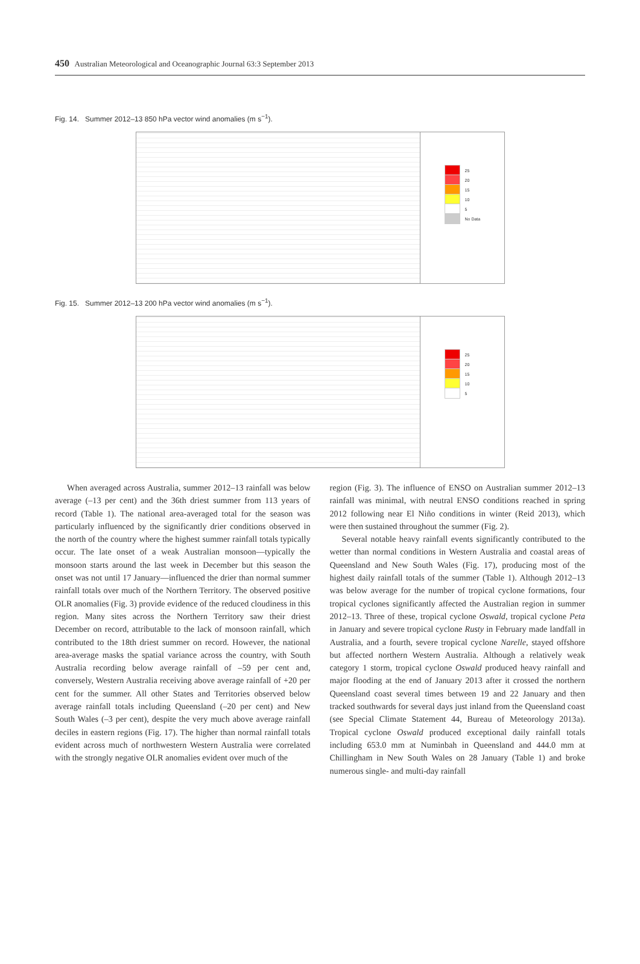450 Australian Meteorological and Oceanographic Journal 63:3 September 2013
Fig. 14. Summer 2012–13 850 hPa vector wind anomalies (m s<sup>−1</sup>).
25
20
15
10
5
No Data
Fig. 15. Summer 2012–13 200 hPa vector wind anomalies (m s<sup>−1</sup>).
25
20
15
10
5
When averaged across Australia, summer 2012–13 rainfall was below average (–13 per cent) and the 36th driest summer from 113 years of record (Table 1). The national area-averaged total for the season was particularly influenced by the significantly drier conditions observed in the north of the country where the highest summer rainfall totals typically occur. The late onset of a weak Australian monsoon—typically the monsoon starts around the last week in December but this season the onset was not until 17 January—influenced the drier than normal summer rainfall totals over much of the Northern Territory. The observed positive OLR anomalies (Fig. 3) provide evidence of the reduced cloudiness in this region. Many sites across the Northern Territory saw their driest December on record, attributable to the lack of monsoon rainfall, which contributed to the 18th driest summer on record. However, the national area-average masks the spatial variance across the country, with South Australia recording below average rainfall of –59 per cent and, conversely, Western Australia receiving above average rainfall of +20 per cent for the summer. All other States and Territories observed below average rainfall totals including Queensland (–20 per cent) and New South Wales (–3 per cent), despite the very much above average rainfall deciles in eastern regions (Fig. 17). The higher than normal rainfall totals evident across much of northwestern Western Australia were correlated with the strongly negative OLR anomalies evident over much of the
region (Fig. 3). The influence of ENSO on Australian summer 2012–13 rainfall was minimal, with neutral ENSO conditions reached in spring 2012 following near El Niño conditions in winter (Reid 2013), which were then sustained throughout the summer (Fig. 2).
Several notable heavy rainfall events significantly contributed to the wetter than normal conditions in Western Australia and coastal areas of Queensland and New South Wales (Fig. 17), producing most of the highest daily rainfall totals of the summer (Table 1). Although 2012–13 was below average for the number of tropical cyclone formations, four tropical cyclones significantly affected the Australian region in summer 2012–13. Three of these, tropical cyclone Oswald, tropical cyclone Peta in January and severe tropical cyclone Rusty in February made landfall in Australia, and a fourth, severe tropical cyclone Narelle, stayed offshore but affected northern Western Australia. Although a relatively weak category 1 storm, tropical cyclone Oswald produced heavy rainfall and major flooding at the end of January 2013 after it crossed the northern Queensland coast several times between 19 and 22 January and then tracked southwards for several days just inland from the Queensland coast (see Special Climate Statement 44, Bureau of Meteorology 2013a). Tropical cyclone Oswald produced exceptional daily rainfall totals including 653.0 mm at Numinbah in Queensland and 444.0 mm at Chillingham in New South Wales on 28 January (Table 1) and broke numerous single- and multi-day rainfall